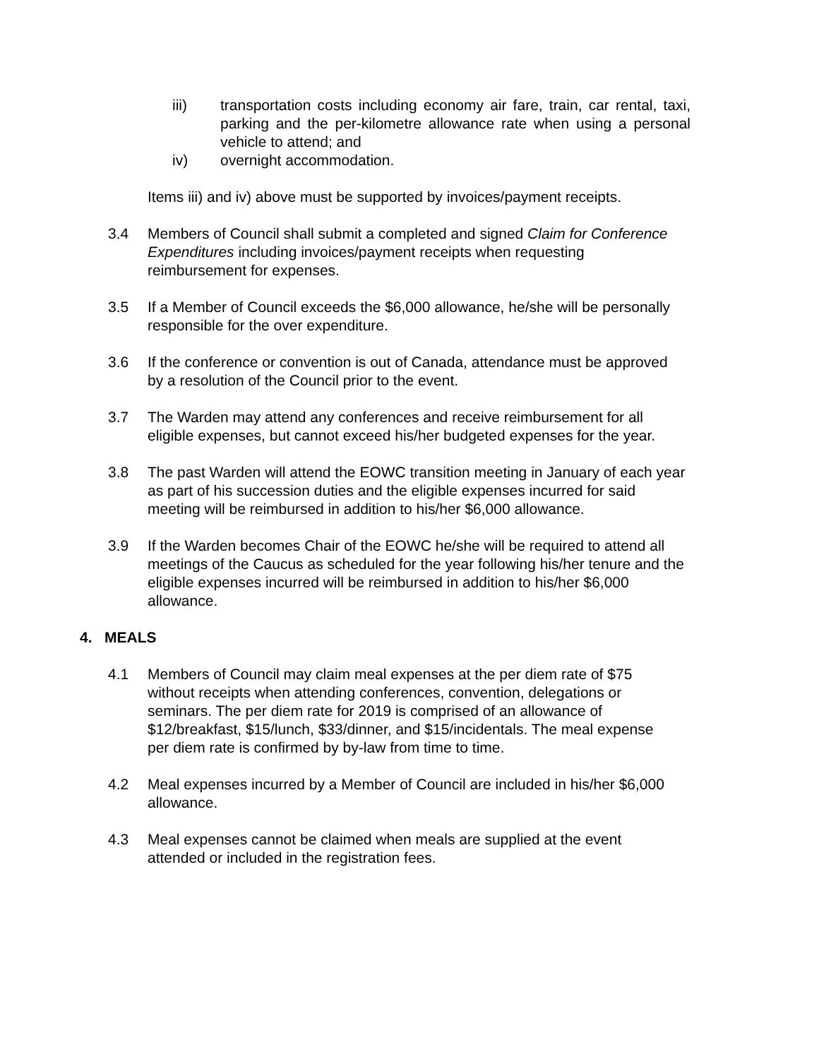iii) transportation costs including economy air fare, train, car rental, taxi, parking and the per-kilometre allowance rate when using a personal vehicle to attend; and
iv) overnight accommodation.
Items iii) and iv) above must be supported by invoices/payment receipts.
3.4 Members of Council shall submit a completed and signed Claim for Conference Expenditures including invoices/payment receipts when requesting reimbursement for expenses.
3.5 If a Member of Council exceeds the $6,000 allowance, he/she will be personally responsible for the over expenditure.
3.6 If the conference or convention is out of Canada, attendance must be approved by a resolution of the Council prior to the event.
3.7 The Warden may attend any conferences and receive reimbursement for all eligible expenses, but cannot exceed his/her budgeted expenses for the year.
3.8 The past Warden will attend the EOWC transition meeting in January of each year as part of his succession duties and the eligible expenses incurred for said meeting will be reimbursed in addition to his/her $6,000 allowance.
3.9 If the Warden becomes Chair of the EOWC he/she will be required to attend all meetings of the Caucus as scheduled for the year following his/her tenure and the eligible expenses incurred will be reimbursed in addition to his/her $6,000 allowance.
4. MEALS
4.1 Members of Council may claim meal expenses at the per diem rate of $75 without receipts when attending conferences, convention, delegations or seminars. The per diem rate for 2019 is comprised of an allowance of $12/breakfast, $15/lunch, $33/dinner, and $15/incidentals. The meal expense per diem rate is confirmed by by-law from time to time.
4.2 Meal expenses incurred by a Member of Council are included in his/her $6,000 allowance.
4.3 Meal expenses cannot be claimed when meals are supplied at the event attended or included in the registration fees.